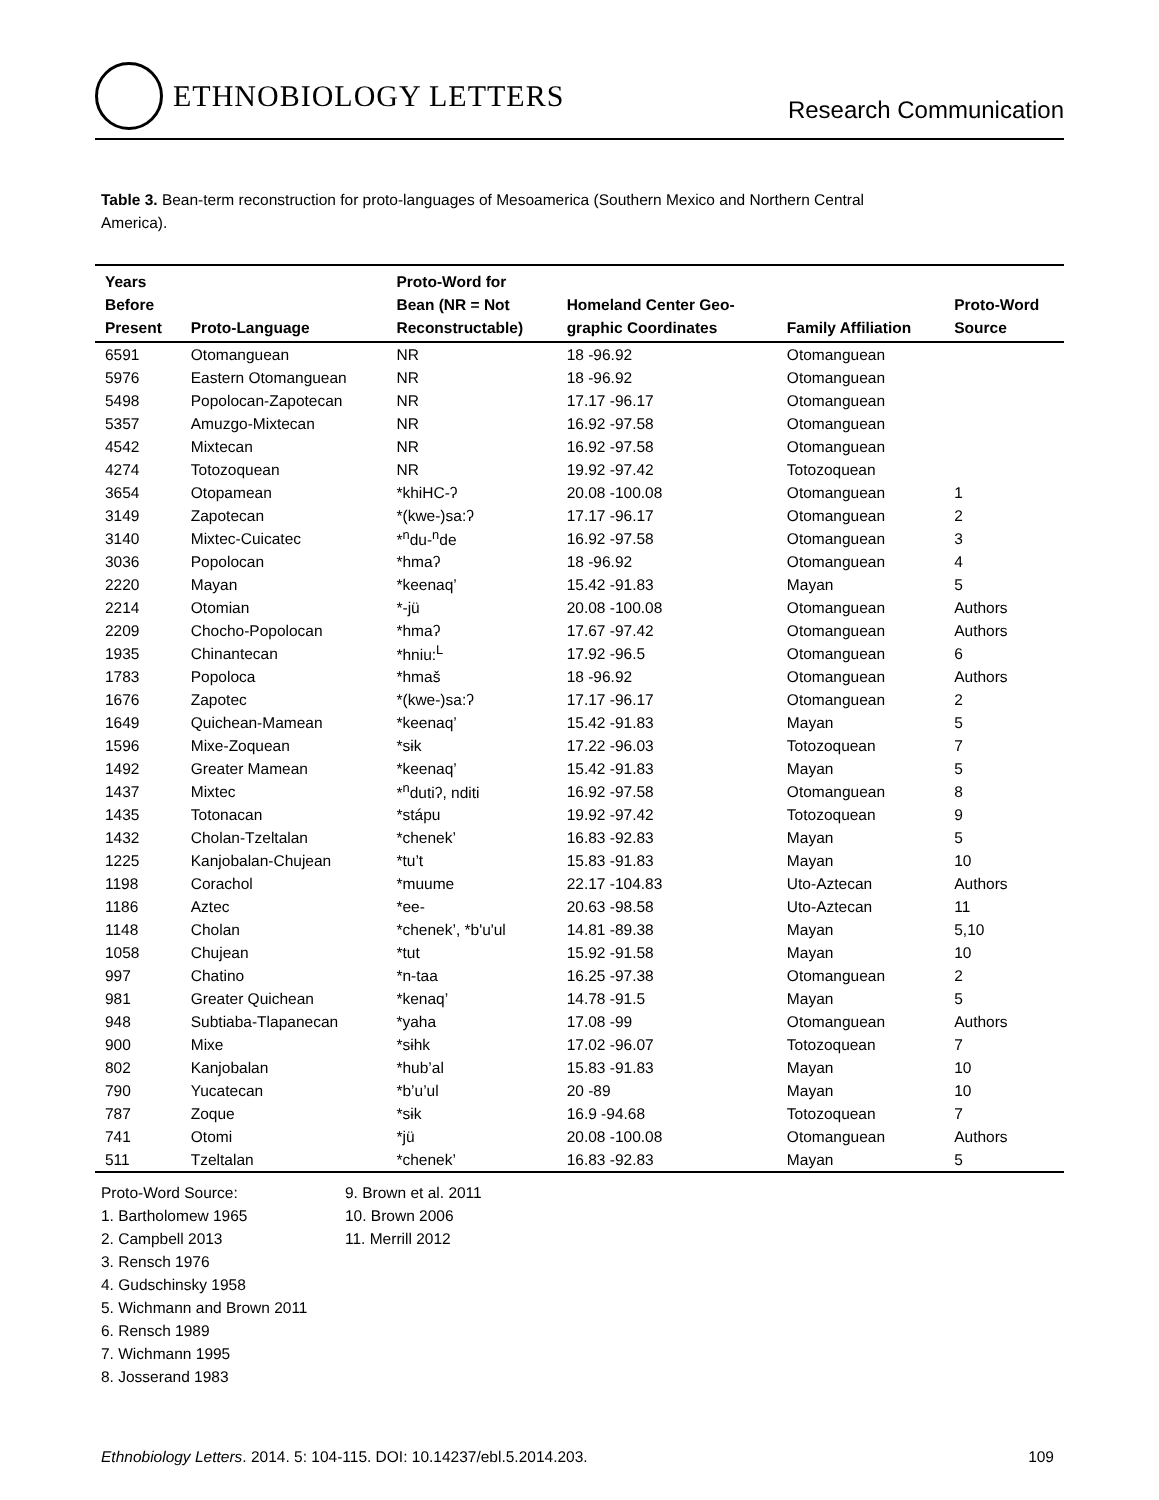ETHNOBIOLOGY LETTERS
Research Communication
Table 3. Bean-term reconstruction for proto-languages of Mesoamerica (Southern Mexico and Northern Central America).
| Years Before Present | Proto-Language | Proto-Word for Bean (NR = Not Reconstructable) | Homeland Center Geo- graphic Coordinates | Family Affiliation | Proto-Word Source |
| --- | --- | --- | --- | --- | --- |
| 6591 | Otomanguean | NR | 18 -96.92 | Otomanguean | |
| 5976 | Eastern Otomanguean | NR | 18 -96.92 | Otomanguean | |
| 5498 | Popolocan-Zapotecan | NR | 17.17 -96.17 | Otomanguean | |
| 5357 | Amuzgo-Mixtecan | NR | 16.92 -97.58 | Otomanguean | |
| 4542 | Mixtecan | NR | 16.92 -97.58 | Otomanguean | |
| 4274 | Totozoquean | NR | 19.92 -97.42 | Totozoquean | |
| 3654 | Otopamean | *khiHC-ʔ | 20.08 -100.08 | Otomanguean | 1 |
| 3149 | Zapotecan | *(kwe-)sa:ʔ | 17.17 -96.17 | Otomanguean | 2 |
| 3140 | Mixtec-Cuicatec | *<sup>n</sup>du-<sup>n</sup>de | 16.92 -97.58 | Otomanguean | 3 |
| 3036 | Popolocan | *hmaʔ | 18 -96.92 | Otomanguean | 4 |
| 2220 | Mayan | *keenaq’ | 15.42 -91.83 | Mayan | 5 |
| 2214 | Otomian | *-jü | 20.08 -100.08 | Otomanguean | Authors |
| 2209 | Chocho-Popolocan | *hmaʔ | 17.67 -97.42 | Otomanguean | Authors |
| 1935 | Chinantecan | *hniu:<sup>L</sup> | 17.92 -96.5 | Otomanguean | 6 |
| 1783 | Popoloca | *hmaš | 18 -96.92 | Otomanguean | Authors |
| 1676 | Zapotec | *(kwe-)sa:ʔ | 17.17 -96.17 | Otomanguean | 2 |
| 1649 | Quichean-Mamean | *keenaq’ | 15.42 -91.83 | Mayan | 5 |
| 1596 | Mixe-Zoquean | *sɨk | 17.22 -96.03 | Totozoquean | 7 |
| 1492 | Greater Mamean | *keenaq’ | 15.42 -91.83 | Mayan | 5 |
| 1437 | Mixtec | *<sup>n</sup>dutiʔ, nditi | 16.92 -97.58 | Otomanguean | 8 |
| 1435 | Totonacan | *stápu | 19.92 -97.42 | Totozoquean | 9 |
| 1432 | Cholan-Tzeltalan | *chenek’ | 16.83 -92.83 | Mayan | 5 |
| 1225 | Kanjobalan-Chujean | *tu’t | 15.83 -91.83 | Mayan | 10 |
| 1198 | Corachol | *muume | 22.17 -104.83 | Uto-Aztecan | Authors |
| 1186 | Aztec | *ee- | 20.63 -98.58 | Uto-Aztecan | 11 |
| 1148 | Cholan | *chenek’, *b'u'ul | 14.81 -89.38 | Mayan | 5,10 |
| 1058 | Chujean | *tut | 15.92 -91.58 | Mayan | 10 |
| 997 | Chatino | *n-taa | 16.25 -97.38 | Otomanguean | 2 |
| 981 | Greater Quichean | *kenaq’ | 14.78 -91.5 | Mayan | 5 |
| 948 | Subtiaba-Tlapanecan | *yaha | 17.08 -99 | Otomanguean | Authors |
| 900 | Mixe | *sɨhk | 17.02 -96.07 | Totozoquean | 7 |
| 802 | Kanjobalan | *hub’al | 15.83 -91.83 | Mayan | 10 |
| 790 | Yucatecan | *b’u’ul | 20 -89 | Mayan | 10 |
| 787 | Zoque | *sɨk | 16.9 -94.68 | Totozoquean | 7 |
| 741 | Otomi | *jü | 20.08 -100.08 | Otomanguean | Authors |
| 511 | Tzeltalan | *chenek’ | 16.83 -92.83 | Mayan | 5 |
Proto-Word Source:
1. Bartholomew 1965
2. Campbell 2013
3. Rensch 1976
4. Gudschinsky 1958
5. Wichmann and Brown 2011
6. Rensch 1989
7. Wichmann 1995
8. Josserand 1983
9. Brown et al. 2011
10. Brown 2006
11. Merrill 2012
Ethnobiology Letters. 2014. 5: 104-115. DOI: 10.14237/ebl.5.2014.203. 109